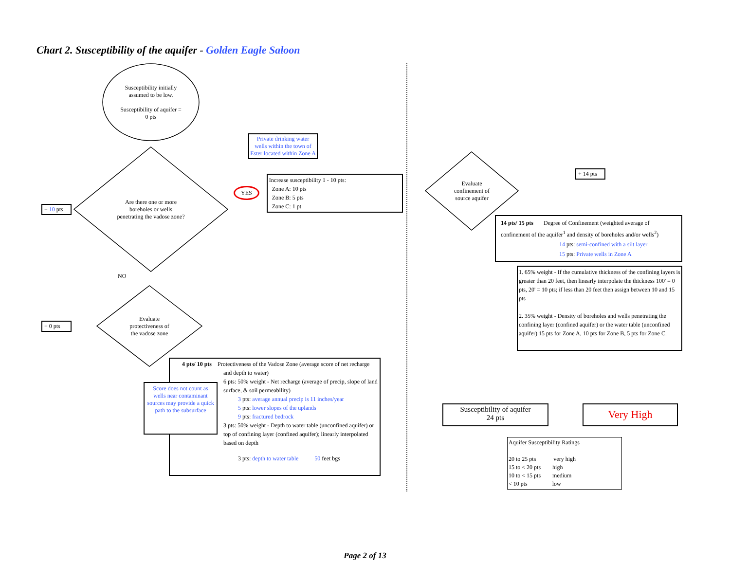Chart 2. Susceptibility of the aquifer - Golden Eagle Saloon
Susceptibility initially
assumed to be low.
Susceptibility of aquifer =
0 pts
+ 10 pts
Are there one or more
boreholes or wells
penetrating the vadose zone?
Private drinking water wells within the town of Ester located within Zone A
YES
Increase susceptibility 1 - 10 pts:
Zone A: 10 pts
Zone B: 5 pts
Zone C: 1 pt
NO
+ 0 pts
Evaluate
protectiveness of
the vadose zone
Score does not count as wells near contaminant sources may provide a quick path to the subsurface
4 pts/ 10 pts Protectiveness of the Vadose Zone (average score of net recharge and depth to water)
6 pts: 50% weight - Net recharge (average of precip, slope of land surface, & soil permeability)
3 pts: average annual precip is 11 inches/year
5 pts: lower slopes of the uplands
9 pts: fractured bedrock
3 pts: 50% weight - Depth to water table (unconfined aquifer) or top of confining layer (confined aquifer); linearly interpolated based on depth
3 pts: depth to water table 50 feet bgs
Evaluate
confinement of
source aquifer
+ 14 pts
14 pts/ 15 pts Degree of Confinement (weighted average of confinement of the aquifer<sup>1</sup> and density of boreholes and/or wells<sup>2</sup>)
14 pts: semi-confined with a silt layer
15 pts: Private wells in Zone A
1. 65% weight - If the cumulative thickness of the confining layers is greater than 20 feet, then linearly interpolate the thickness 100' = 0 pts, 20' = 10 pts; if less than 20 feet then assign between 10 and 15 pts
2. 35% weight - Density of boreholes and wells penetrating the confining layer (confined aquifer) or the water table (unconfined aquifer) 15 pts for Zone A, 10 pts for Zone B, 5 pts for Zone C.
Susceptibility of aquifer
24 pts
Very High
Aquifer Susceptibility Ratings
20 to 25 pts very high
15 to < 20 pts high
10 to < 15 pts medium
< 10 pts low
Page 2 of 13